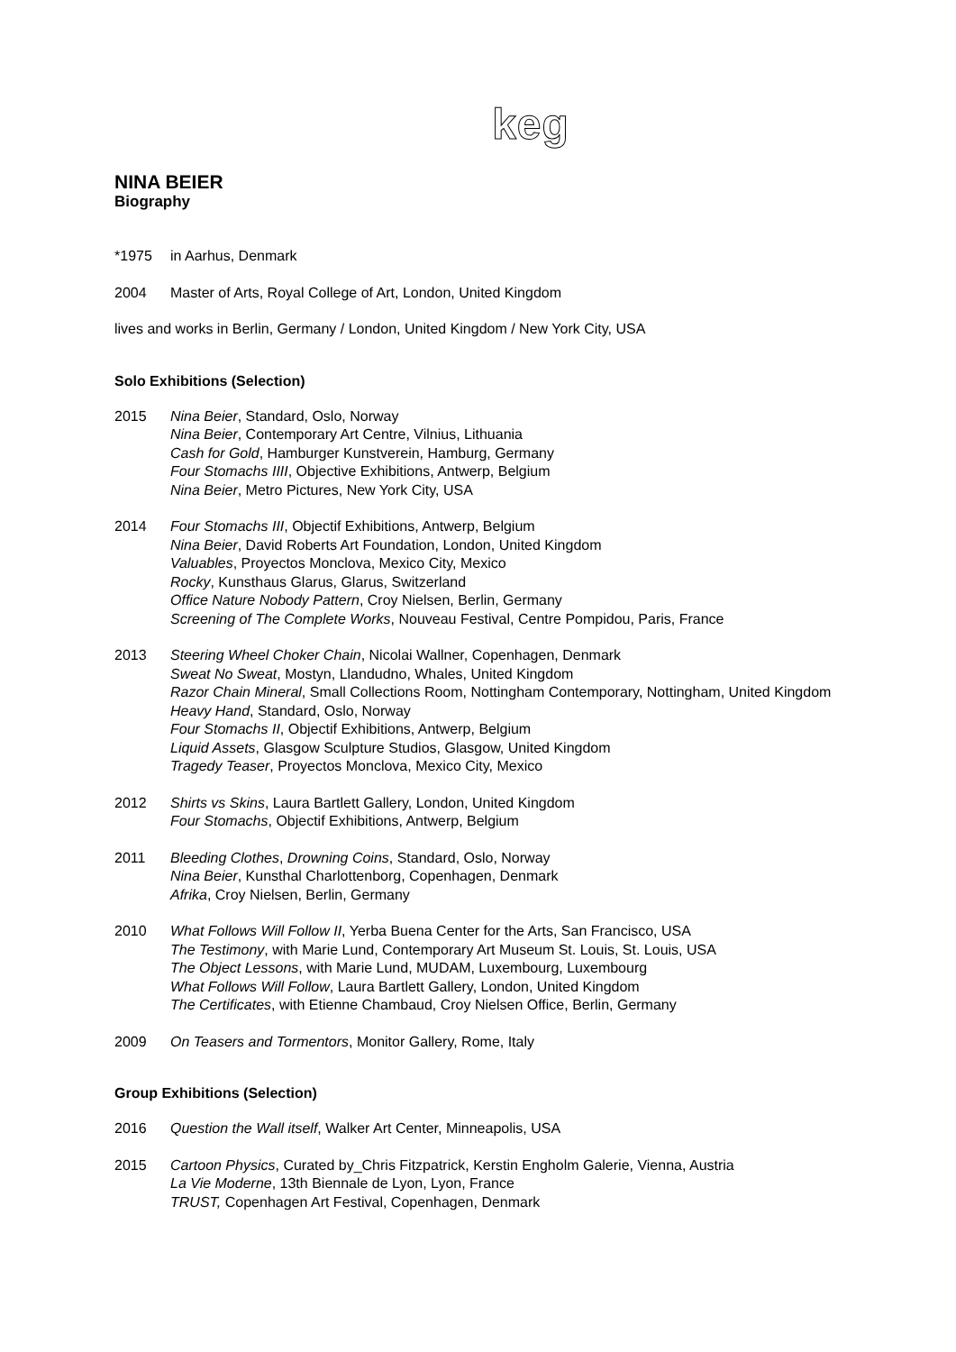keg
NINA BEIER
Biography
*1975 in Aarhus, Denmark
2004 Master of Arts, Royal College of Art, London, United Kingdom
lives and works in Berlin, Germany / London, United Kingdom / New York City, USA
Solo Exhibitions (Selection)
2015 Nina Beier, Standard, Oslo, Norway
Nina Beier, Contemporary Art Centre, Vilnius, Lithuania
Cash for Gold, Hamburger Kunstverein, Hamburg, Germany
Four Stomachs IIII, Objective Exhibitions, Antwerp, Belgium
Nina Beier, Metro Pictures, New York City, USA
2014 Four Stomachs III, Objectif Exhibitions, Antwerp, Belgium
Nina Beier, David Roberts Art Foundation, London, United Kingdom
Valuables, Proyectos Monclova, Mexico City, Mexico
Rocky, Kunsthaus Glarus, Glarus, Switzerland
Office Nature Nobody Pattern, Croy Nielsen, Berlin, Germany
Screening of The Complete Works, Nouveau Festival, Centre Pompidou, Paris, France
2013 Steering Wheel Choker Chain, Nicolai Wallner, Copenhagen, Denmark
Sweat No Sweat, Mostyn, Llandudno, Whales, United Kingdom
Razor Chain Mineral, Small Collections Room, Nottingham Contemporary, Nottingham, United Kingdom
Heavy Hand, Standard, Oslo, Norway
Four Stomachs II, Objectif Exhibitions, Antwerp, Belgium
Liquid Assets, Glasgow Sculpture Studios, Glasgow, United Kingdom
Tragedy Teaser, Proyectos Monclova, Mexico City, Mexico
2012 Shirts vs Skins, Laura Bartlett Gallery, London, United Kingdom
Four Stomachs, Objectif Exhibitions, Antwerp, Belgium
2011 Bleeding Clothes, Drowning Coins, Standard, Oslo, Norway
Nina Beier, Kunsthal Charlottenborg, Copenhagen, Denmark
Afrika, Croy Nielsen, Berlin, Germany
2010 What Follows Will Follow II, Yerba Buena Center for the Arts, San Francisco, USA
The Testimony, with Marie Lund, Contemporary Art Museum St. Louis, St. Louis, USA
The Object Lessons, with Marie Lund, MUDAM, Luxembourg, Luxembourg
What Follows Will Follow, Laura Bartlett Gallery, London, United Kingdom
The Certificates, with Etienne Chambaud, Croy Nielsen Office, Berlin, Germany
2009 On Teasers and Tormentors, Monitor Gallery, Rome, Italy
Group Exhibitions (Selection)
2016 Question the Wall itself, Walker Art Center, Minneapolis, USA
2015 Cartoon Physics, Curated by_Chris Fitzpatrick, Kerstin Engholm Galerie, Vienna, Austria
La Vie Moderne, 13th Biennale de Lyon, Lyon, France
TRUST, Copenhagen Art Festival, Copenhagen, Denmark